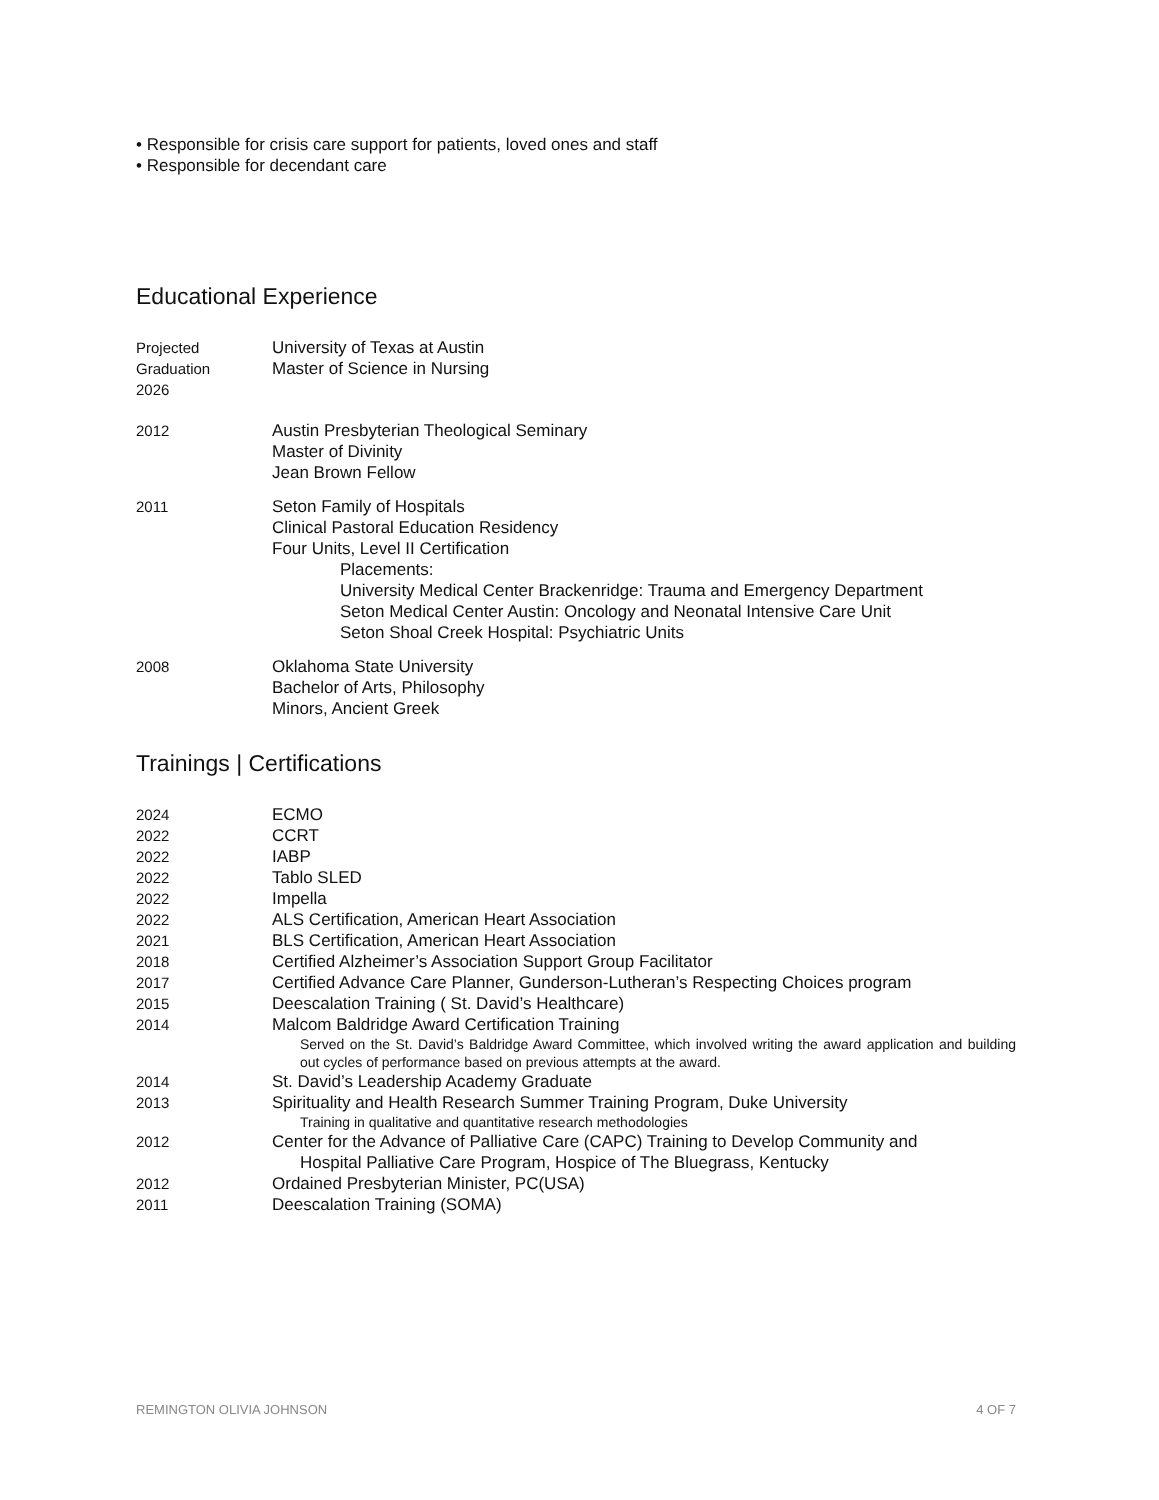• Responsible for crisis care support for patients, loved ones and staff
• Responsible for decendant care
Educational Experience
Projected
Graduation
2026
University of Texas at Austin
Master of Science in Nursing
2012 Austin Presbyterian Theological Seminary
Master of Divinity
Jean Brown Fellow
2011 Seton Family of Hospitals
Clinical Pastoral Education Residency
Four Units, Level II Certification
Placements:
University Medical Center Brackenridge: Trauma and Emergency Department
Seton Medical Center Austin: Oncology and Neonatal Intensive Care Unit
Seton Shoal Creek Hospital: Psychiatric Units
2008 Oklahoma State University
Bachelor of Arts, Philosophy
Minors, Ancient Greek
Trainings | Certifications
2024 ECMO
2022 CCRT
2022 IABP
2022 Tablo SLED
2022 Impella
2022 ALS Certification, American Heart Association
2021 BLS Certification, American Heart Association
2018 Certified Alzheimer’s Association Support Group Facilitator
2017 Certified Advance Care Planner, Gunderson-Lutheran’s Respecting Choices program
2015 Deescalation Training ( St. David’s Healthcare)
2014 Malcom Baldridge Award Certification Training
Served on the St. David’s Baldridge Award Committee, which involved writing the award application and building out cycles of performance based on previous attempts at the award.
2014 St. David’s Leadership Academy Graduate
2013 Spirituality and Health Research Summer Training Program, Duke University
Training in qualitative and quantitative research methodologies
2012 Center for the Advance of Palliative Care (CAPC) Training to Develop Community and
Hospital Palliative Care Program, Hospice of The Bluegrass, Kentucky
2012 Ordained Presbyterian Minister, PC(USA)
2011 Deescalation Training (SOMA)
REMINGTON OLIVIA JOHNSON 4 OF 7